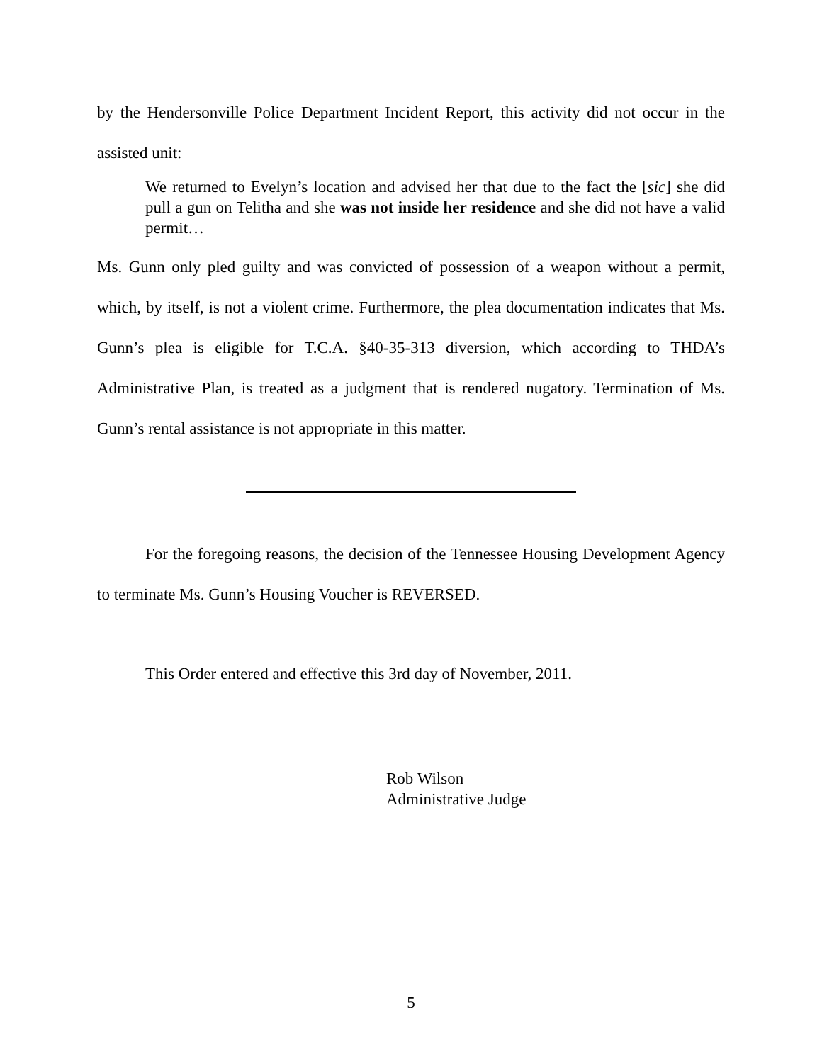by the Hendersonville Police Department Incident Report, this activity did not occur in the assisted unit:
We returned to Evelyn’s location and advised her that due to the fact the [sic] she did pull a gun on Telitha and she was not inside her residence and she did not have a valid permit…
Ms. Gunn only pled guilty and was convicted of possession of a weapon without a permit, which, by itself, is not a violent crime. Furthermore, the plea documentation indicates that Ms. Gunn’s plea is eligible for T.C.A. §40-35-313 diversion, which according to THDA’s Administrative Plan, is treated as a judgment that is rendered nugatory. Termination of Ms. Gunn’s rental assistance is not appropriate in this matter.
For the foregoing reasons, the decision of the Tennessee Housing Development Agency to terminate Ms. Gunn’s Housing Voucher is REVERSED.
This Order entered and effective this 3rd day of November, 2011.
Rob Wilson
Administrative Judge
5